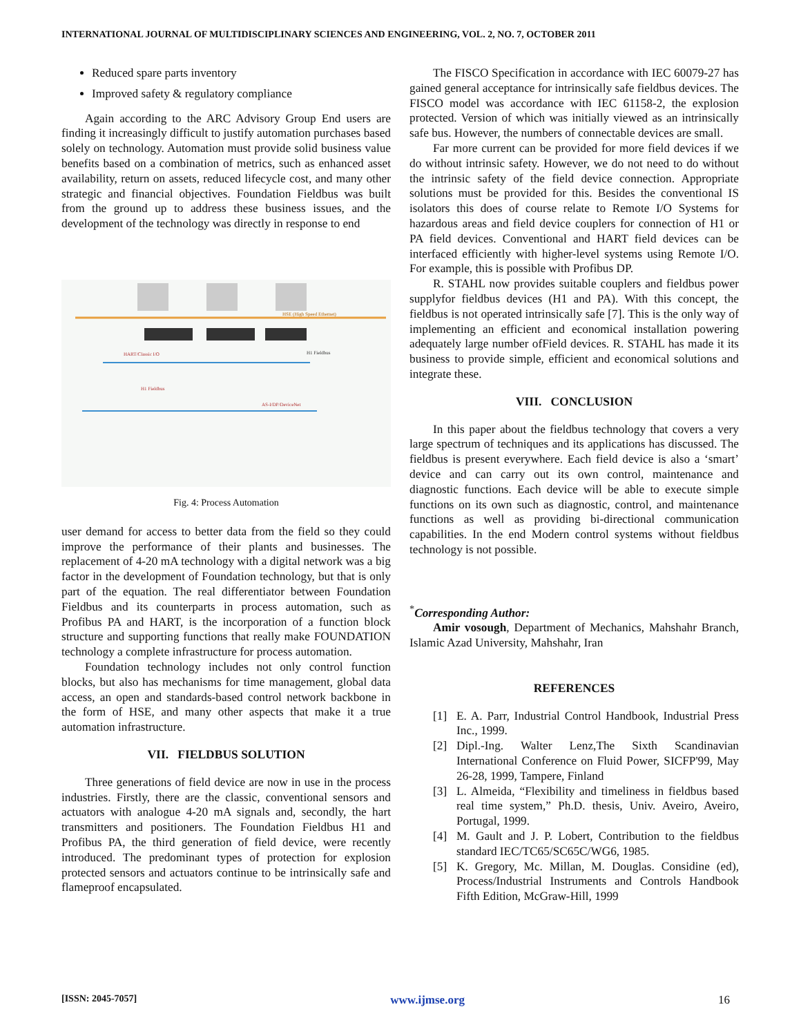INTERNATIONAL JOURNAL OF MULTIDISCIPLINARY SCIENCES AND ENGINEERING, VOL. 2, NO. 7, OCTOBER 2011
Reduced spare parts inventory
Improved safety & regulatory compliance
Again according to the ARC Advisory Group End users are finding it increasingly difficult to justify automation purchases based solely on technology. Automation must provide solid business value benefits based on a combination of metrics, such as enhanced asset availability, return on assets, reduced lifecycle cost, and many other strategic and financial objectives. Foundation Fieldbus was built from the ground up to address these business issues, and the development of the technology was directly in response to end
HSE (High Speed Ethernet)
H1 Fieldbus
AS-I/DP/DeviceNet
HART/Classic I/O
H1 Fieldbus
Fig. 4: Process Automation
user demand for access to better data from the field so they could improve the performance of their plants and businesses. The replacement of 4-20 mA technology with a digital network was a big factor in the development of Foundation technology, but that is only part of the equation. The real differentiator between Foundation Fieldbus and its counterparts in process automation, such as Profibus PA and HART, is the incorporation of a function block structure and supporting functions that really make FOUNDATION technology a complete infrastructure for process automation.
Foundation technology includes not only control function blocks, but also has mechanisms for time management, global data access, an open and standards-based control network backbone in the form of HSE, and many other aspects that make it a true automation infrastructure.
VII. FIELDBUS SOLUTION
Three generations of field device are now in use in the process industries. Firstly, there are the classic, conventional sensors and actuators with analogue 4-20 mA signals and, secondly, the hart transmitters and positioners. The Foundation Fieldbus H1 and Profibus PA, the third generation of field device, were recently introduced. The predominant types of protection for explosion protected sensors and actuators continue to be intrinsically safe and flameproof encapsulated.
The FISCO Specification in accordance with IEC 60079-27 has gained general acceptance for intrinsically safe fieldbus devices. The FISCO model was accordance with IEC 61158-2, the explosion protected. Version of which was initially viewed as an intrinsically safe bus. However, the numbers of connectable devices are small.
Far more current can be provided for more field devices if we do without intrinsic safety. However, we do not need to do without the intrinsic safety of the field device connection. Appropriate solutions must be provided for this. Besides the conventional IS isolators this does of course relate to Remote I/O Systems for hazardous areas and field device couplers for connection of H1 or PA field devices. Conventional and HART field devices can be interfaced efficiently with higher-level systems using Remote I/O. For example, this is possible with Profibus DP.
R. STAHL now provides suitable couplers and fieldbus power supplyfor fieldbus devices (H1 and PA). With this concept, the fieldbus is not operated intrinsically safe [7]. This is the only way of implementing an efficient and economical installation powering adequately large number ofField devices. R. STAHL has made it its business to provide simple, efficient and economical solutions and integrate these.
VIII. CONCLUSION
In this paper about the fieldbus technology that covers a very large spectrum of techniques and its applications has discussed. The fieldbus is present everywhere. Each field device is also a ‘smart’ device and can carry out its own control, maintenance and diagnostic functions. Each device will be able to execute simple functions on its own such as diagnostic, control, and maintenance functions as well as providing bi-directional communication capabilities. In the end Modern control systems without fieldbus technology is not possible.
<sup>*</sup> Corresponding Author:
Amir vosough, Department of Mechanics, Mahshahr Branch, Islamic Azad University, Mahshahr, Iran
REFERENCES
[1] E. A. Parr, Industrial Control Handbook, Industrial Press Inc., 1999.
[2] Dipl.-Ing. Walter Lenz,The Sixth Scandinavian International Conference on Fluid Power, SICFP'99, May 26-28, 1999, Tampere, Finland
[3] L. Almeida, “Flexibility and timeliness in fieldbus based real time system,” Ph.D. thesis, Univ. Aveiro, Aveiro, Portugal, 1999.
[4] M. Gault and J. P. Lobert, Contribution to the fieldbus standard IEC/TC65/SC65C/WG6, 1985.
[5] K. Gregory, Mc. Millan, M. Douglas. Considine (ed), Process/Industrial Instruments and Controls Handbook Fifth Edition, McGraw-Hill, 1999
[ISSN: 2045-7057] www.ijmse.org 16